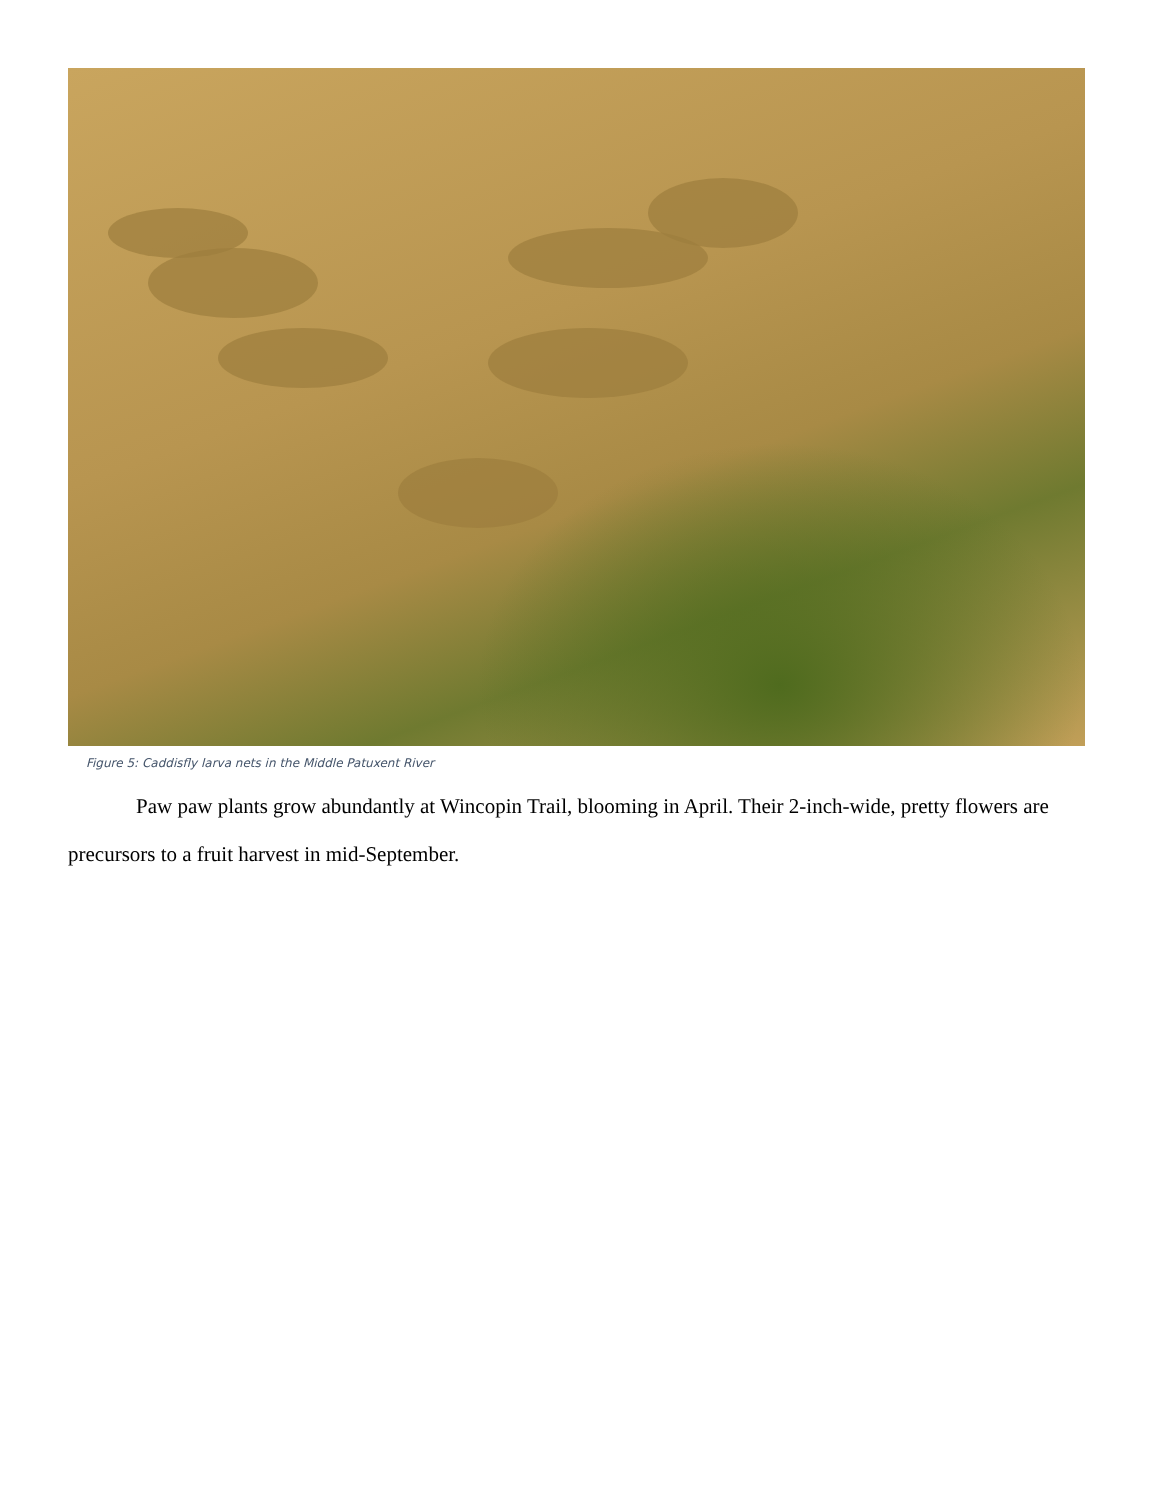Figure 5: Caddisfly larva nets in the Middle Patuxent River
Paw paw plants grow abundantly at Wincopin Trail, blooming in April. Their 2-inch-wide, pretty flowers are precursors to a fruit harvest in mid-September.